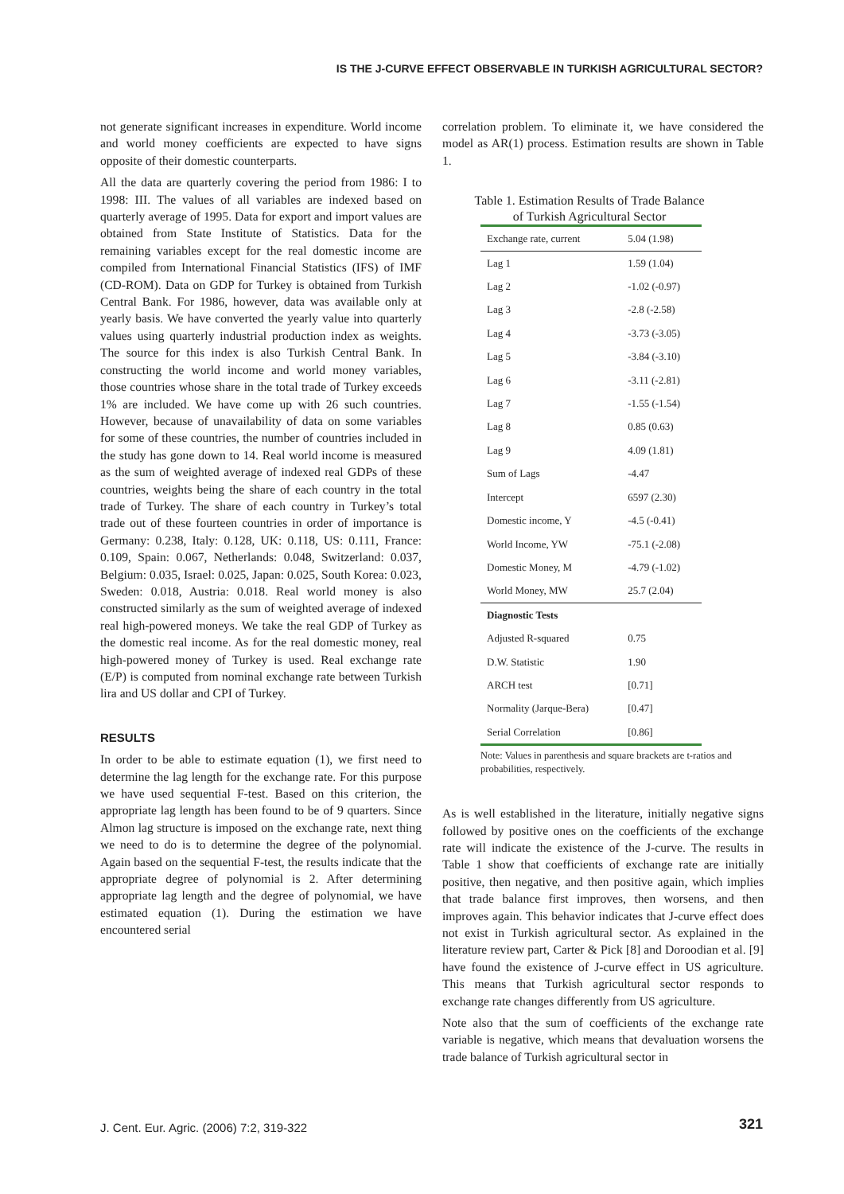IS THE J-CURVE EFFECT OBSERVABLE IN TURKISH AGRICULTURAL SECTOR?
not generate significant increases in expenditure. World income and world money coefficients are expected to have signs opposite of their domestic counterparts.
All the data are quarterly covering the period from 1986: I to 1998: III. The values of all variables are indexed based on quarterly average of 1995. Data for export and import values are obtained from State Institute of Statistics. Data for the remaining variables except for the real domestic income are compiled from International Financial Statistics (IFS) of IMF (CD-ROM). Data on GDP for Turkey is obtained from Turkish Central Bank. For 1986, however, data was available only at yearly basis. We have converted the yearly value into quarterly values using quarterly industrial production index as weights. The source for this index is also Turkish Central Bank. In constructing the world income and world money variables, those countries whose share in the total trade of Turkey exceeds 1% are included. We have come up with 26 such countries. However, because of unavailability of data on some variables for some of these countries, the number of countries included in the study has gone down to 14. Real world income is measured as the sum of weighted average of indexed real GDPs of these countries, weights being the share of each country in the total trade of Turkey. The share of each country in Turkey’s total trade out of these fourteen countries in order of importance is Germany: 0.238, Italy: 0.128, UK: 0.118, US: 0.111, France: 0.109, Spain: 0.067, Netherlands: 0.048, Switzerland: 0.037, Belgium: 0.035, Israel: 0.025, Japan: 0.025, South Korea: 0.023, Sweden: 0.018, Austria: 0.018. Real world money is also constructed similarly as the sum of weighted average of indexed real high-powered moneys. We take the real GDP of Turkey as the domestic real income. As for the real domestic money, real high-powered money of Turkey is used. Real exchange rate (E/P) is computed from nominal exchange rate between Turkish lira and US dollar and CPI of Turkey.
RESULTS
In order to be able to estimate equation (1), we first need to determine the lag length for the exchange rate. For this purpose we have used sequential F-test. Based on this criterion, the appropriate lag length has been found to be of 9 quarters. Since Almon lag structure is imposed on the exchange rate, next thing we need to do is to determine the degree of the polynomial. Again based on the sequential F-test, the results indicate that the appropriate degree of polynomial is 2. After determining appropriate lag length and the degree of polynomial, we have estimated equation (1). During the estimation we have encountered serial
correlation problem. To eliminate it, we have considered the model as AR(1) process. Estimation results are shown in Table 1.
Table 1. Estimation Results of Trade Balance of Turkish Agricultural Sector
| Exchange rate, current | 5.04 (1.98) |
| Lag 1 | 1.59 (1.04) |
| Lag 2 | -1.02 (-0.97) |
| Lag 3 | -2.8 (-2.58) |
| Lag 4 | -3.73 (-3.05) |
| Lag 5 | -3.84 (-3.10) |
| Lag 6 | -3.11 (-2.81) |
| Lag 7 | -1.55 (-1.54) |
| Lag 8 | 0.85 (0.63) |
| Lag 9 | 4.09 (1.81) |
| Sum of Lags | -4.47 |
| Intercept | 6597 (2.30) |
| Domestic income, Y | -4.5 (-0.41) |
| World Income, YW | -75.1 (-2.08) |
| Domestic Money, M | -4.79 (-1.02) |
| World Money, MW | 25.7 (2.04) |
| Diagnostic Tests | |
| Adjusted R-squared | 0.75 |
| D.W. Statistic | 1.90 |
| ARCH test | [0.71] |
| Normality (Jarque-Bera) | [0.47] |
| Serial Correlation | [0.86] |
Note: Values in parenthesis and square brackets are t-ratios and probabilities, respectively.
As is well established in the literature, initially negative signs followed by positive ones on the coefficients of the exchange rate will indicate the existence of the J-curve. The results in Table 1 show that coefficients of exchange rate are initially positive, then negative, and then positive again, which implies that trade balance first improves, then worsens, and then improves again. This behavior indicates that J-curve effect does not exist in Turkish agricultural sector. As explained in the literature review part, Carter & Pick [8] and Doroodian et al. [9] have found the existence of J-curve effect in US agriculture. This means that Turkish agricultural sector responds to exchange rate changes differently from US agriculture.
Note also that the sum of coefficients of the exchange rate variable is negative, which means that devaluation worsens the trade balance of Turkish agricultural sector in
J. Cent. Eur. Agric. (2006) 7:2, 319-322
321